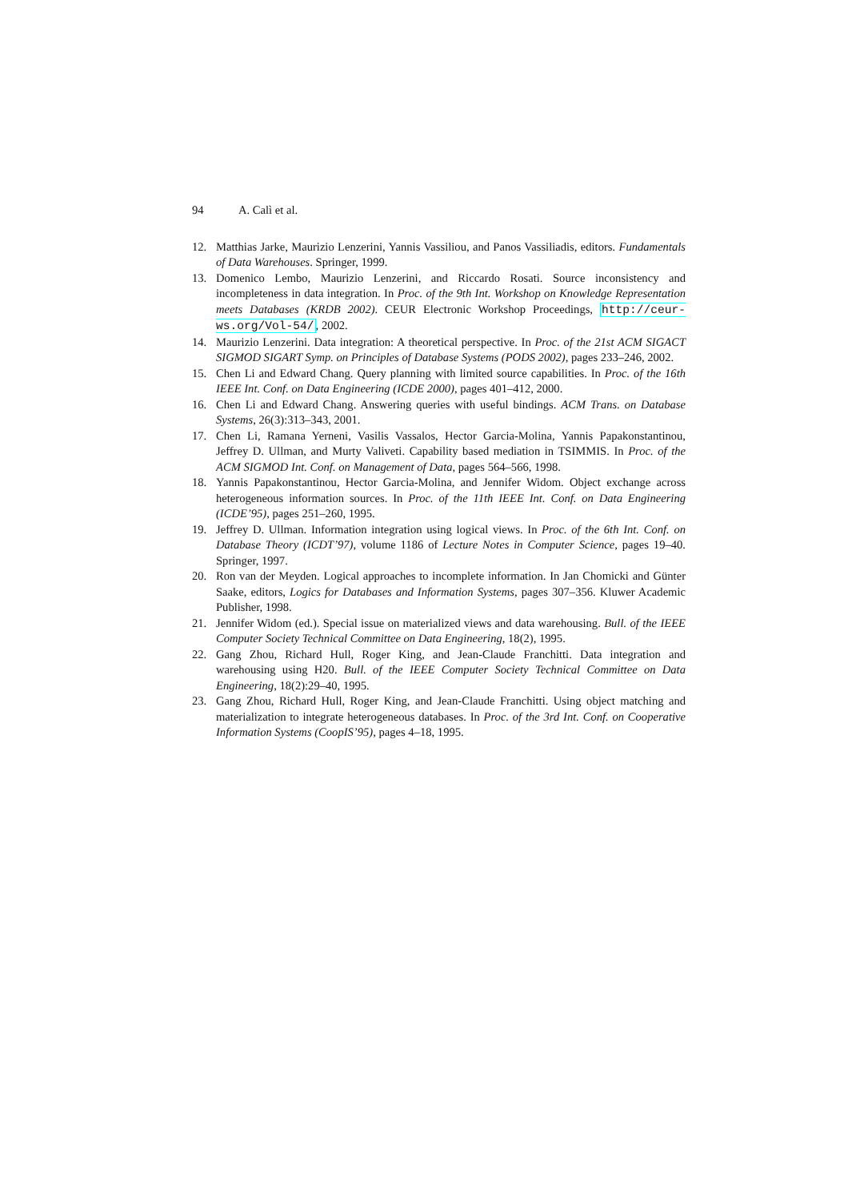94 A. Calì et al.
12. Matthias Jarke, Maurizio Lenzerini, Yannis Vassiliou, and Panos Vassiliadis, editors. Fundamentals of Data Warehouses. Springer, 1999.
13. Domenico Lembo, Maurizio Lenzerini, and Riccardo Rosati. Source inconsistency and incompleteness in data integration. In Proc. of the 9th Int. Workshop on Knowledge Representation meets Databases (KRDB 2002). CEUR Electronic Workshop Proceedings, http://ceur-ws.org/Vol-54/, 2002.
14. Maurizio Lenzerini. Data integration: A theoretical perspective. In Proc. of the 21st ACM SIGACT SIGMOD SIGART Symp. on Principles of Database Systems (PODS 2002), pages 233–246, 2002.
15. Chen Li and Edward Chang. Query planning with limited source capabilities. In Proc. of the 16th IEEE Int. Conf. on Data Engineering (ICDE 2000), pages 401–412, 2000.
16. Chen Li and Edward Chang. Answering queries with useful bindings. ACM Trans. on Database Systems, 26(3):313–343, 2001.
17. Chen Li, Ramana Yerneni, Vasilis Vassalos, Hector Garcia-Molina, Yannis Papakonstantinou, Jeffrey D. Ullman, and Murty Valiveti. Capability based mediation in TSIMMIS. In Proc. of the ACM SIGMOD Int. Conf. on Management of Data, pages 564–566, 1998.
18. Yannis Papakonstantinou, Hector Garcia-Molina, and Jennifer Widom. Object exchange across heterogeneous information sources. In Proc. of the 11th IEEE Int. Conf. on Data Engineering (ICDE’95), pages 251–260, 1995.
19. Jeffrey D. Ullman. Information integration using logical views. In Proc. of the 6th Int. Conf. on Database Theory (ICDT’97), volume 1186 of Lecture Notes in Computer Science, pages 19–40. Springer, 1997.
20. Ron van der Meyden. Logical approaches to incomplete information. In Jan Chomicki and Günter Saake, editors, Logics for Databases and Information Systems, pages 307–356. Kluwer Academic Publisher, 1998.
21. Jennifer Widom (ed.). Special issue on materialized views and data warehousing. Bull. of the IEEE Computer Society Technical Committee on Data Engineering, 18(2), 1995.
22. Gang Zhou, Richard Hull, Roger King, and Jean-Claude Franchitti. Data integration and warehousing using H20. Bull. of the IEEE Computer Society Technical Committee on Data Engineering, 18(2):29–40, 1995.
23. Gang Zhou, Richard Hull, Roger King, and Jean-Claude Franchitti. Using object matching and materialization to integrate heterogeneous databases. In Proc. of the 3rd Int. Conf. on Cooperative Information Systems (CoopIS’95), pages 4–18, 1995.